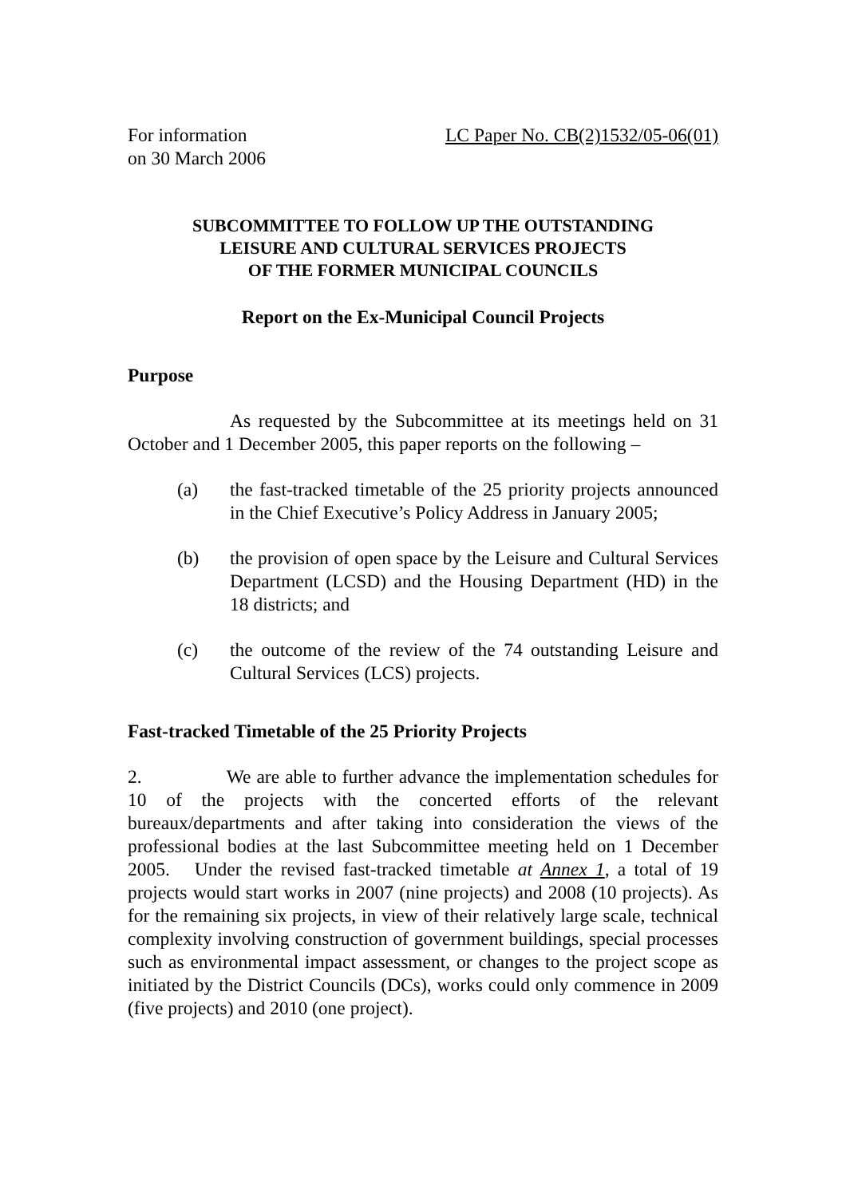For information
on 30 March 2006
LC Paper No. CB(2)1532/05-06(01)
SUBCOMMITTEE TO FOLLOW UP THE OUTSTANDING
LEISURE AND CULTURAL SERVICES PROJECTS
OF THE FORMER MUNICIPAL COUNCILS
Report on the Ex-Municipal Council Projects
Purpose
As requested by the Subcommittee at its meetings held on 31 October and 1 December 2005, this paper reports on the following –
(a) the fast-tracked timetable of the 25 priority projects announced in the Chief Executive’s Policy Address in January 2005;
(b) the provision of open space by the Leisure and Cultural Services Department (LCSD) and the Housing Department (HD) in the 18 districts; and
(c) the outcome of the review of the 74 outstanding Leisure and Cultural Services (LCS) projects.
Fast-tracked Timetable of the 25 Priority Projects
2. We are able to further advance the implementation schedules for 10 of the projects with the concerted efforts of the relevant bureaux/departments and after taking into consideration the views of the professional bodies at the last Subcommittee meeting held on 1 December 2005. Under the revised fast-tracked timetable at Annex 1, a total of 19 projects would start works in 2007 (nine projects) and 2008 (10 projects). As for the remaining six projects, in view of their relatively large scale, technical complexity involving construction of government buildings, special processes such as environmental impact assessment, or changes to the project scope as initiated by the District Councils (DCs), works could only commence in 2009 (five projects) and 2010 (one project).